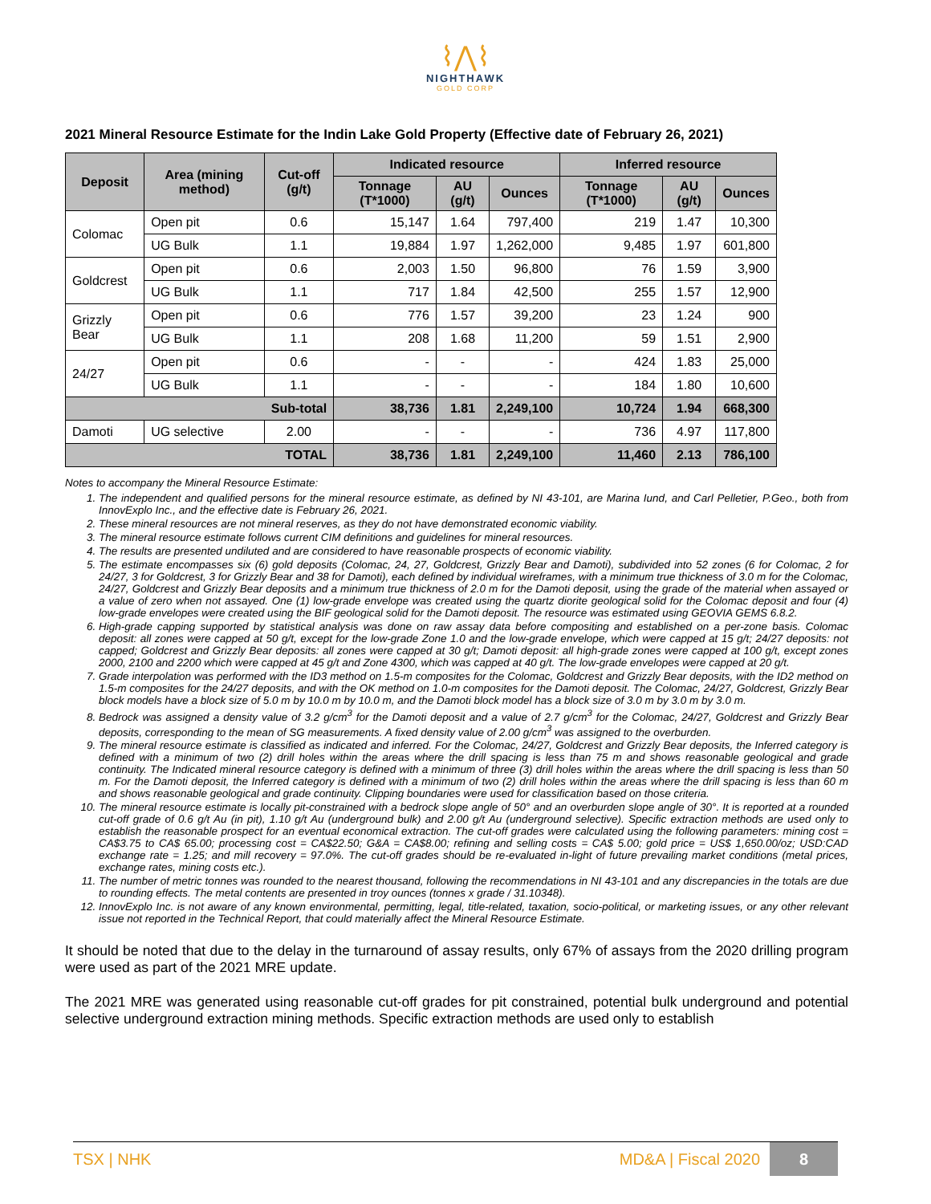⌇⋀⌇
NIGHTHAWK
GOLD CORP
2021 Mineral Resource Estimate for the Indin Lake Gold Property (Effective date of February 26, 2021)
| Deposit | Area (mining method) | Cut-off (g/t) | Indicated resource | | | Inferred resource | | |
| --- | --- | --- | --- | --- | --- | --- | --- | --- |
| | | | Tonnage (T*1000) | AU (g/t) | Ounces | Tonnage (T*1000) | AU (g/t) | Ounces |
| Colomac | Open pit | 0.6 | 15,147 | 1.64 | 797,400 | 219 | 1.47 | 10,300 |
| | UG Bulk | 1.1 | 19,884 | 1.97 | 1,262,000 | 9,485 | 1.97 | 601,800 |
| Goldcrest | Open pit | 0.6 | 2,003 | 1.50 | 96,800 | 76 | 1.59 | 3,900 |
| | UG Bulk | 1.1 | 717 | 1.84 | 42,500 | 255 | 1.57 | 12,900 |
| Grizzly Bear | Open pit | 0.6 | 776 | 1.57 | 39,200 | 23 | 1.24 | 900 |
| | UG Bulk | 1.1 | 208 | 1.68 | 11,200 | 59 | 1.51 | 2,900 |
| 24/27 | Open pit | 0.6 | - | - | - | 424 | 1.83 | 25,000 |
| | UG Bulk | 1.1 | - | - | - | 184 | 1.80 | 10,600 |
| Sub-total | | | 38,736 | 1.81 | 2,249,100 | 10,724 | 1.94 | 668,300 |
| Damoti | UG selective | 2.00 | - | - | - | 736 | 4.97 | 117,800 |
| TOTAL | | | 38,736 | 1.81 | 2,249,100 | 11,460 | 2.13 | 786,100 |
Notes to accompany the Mineral Resource Estimate:
1. The independent and qualified persons for the mineral resource estimate, as defined by NI 43-101, are Marina Iund, and Carl Pelletier, P.Geo., both from InnovExplo Inc., and the effective date is February 26, 2021.
2. These mineral resources are not mineral reserves, as they do not have demonstrated economic viability.
3. The mineral resource estimate follows current CIM definitions and guidelines for mineral resources.
4. The results are presented undiluted and are considered to have reasonable prospects of economic viability.
5. The estimate encompasses six (6) gold deposits (Colomac, 24, 27, Goldcrest, Grizzly Bear and Damoti), subdivided into 52 zones (6 for Colomac, 2 for 24/27, 3 for Goldcrest, 3 for Grizzly Bear and 38 for Damoti), each defined by individual wireframes, with a minimum true thickness of 3.0 m for the Colomac, 24/27, Goldcrest and Grizzly Bear deposits and a minimum true thickness of 2.0 m for the Damoti deposit, using the grade of the material when assayed or a value of zero when not assayed. One (1) low-grade envelope was created using the quartz diorite geological solid for the Colomac deposit and four (4) low-grade envelopes were created using the BIF geological solid for the Damoti deposit. The resource was estimated using GEOVIA GEMS 6.8.2.
6. High-grade capping supported by statistical analysis was done on raw assay data before compositing and established on a per-zone basis. Colomac deposit: all zones were capped at 50 g/t, except for the low-grade Zone 1.0 and the low-grade envelope, which were capped at 15 g/t; 24/27 deposits: not capped; Goldcrest and Grizzly Bear deposits: all zones were capped at 30 g/t; Damoti deposit: all high-grade zones were capped at 100 g/t, except zones 2000, 2100 and 2200 which were capped at 45 g/t and Zone 4300, which was capped at 40 g/t. The low-grade envelopes were capped at 20 g/t.
7. Grade interpolation was performed with the ID3 method on 1.5-m composites for the Colomac, Goldcrest and Grizzly Bear deposits, with the ID2 method on 1.5-m composites for the 24/27 deposits, and with the OK method on 1.0-m composites for the Damoti deposit. The Colomac, 24/27, Goldcrest, Grizzly Bear block models have a block size of 5.0 m by 10.0 m by 10.0 m, and the Damoti block model has a block size of 3.0 m by 3.0 m by 3.0 m.
8. Bedrock was assigned a density value of 3.2 g/cm<sup>3</sup> for the Damoti deposit and a value of 2.7 g/cm<sup>3</sup> for the Colomac, 24/27, Goldcrest and Grizzly Bear deposits, corresponding to the mean of SG measurements. A fixed density value of 2.00 g/cm<sup>3</sup> was assigned to the overburden.
9. The mineral resource estimate is classified as indicated and inferred. For the Colomac, 24/27, Goldcrest and Grizzly Bear deposits, the Inferred category is defined with a minimum of two (2) drill holes within the areas where the drill spacing is less than 75 m and shows reasonable geological and grade continuity. The Indicated mineral resource category is defined with a minimum of three (3) drill holes within the areas where the drill spacing is less than 50 m. For the Damoti deposit, the Inferred category is defined with a minimum of two (2) drill holes within the areas where the drill spacing is less than 60 m and shows reasonable geological and grade continuity. Clipping boundaries were used for classification based on those criteria.
10. The mineral resource estimate is locally pit-constrained with a bedrock slope angle of 50° and an overburden slope angle of 30°. It is reported at a rounded cut-off grade of 0.6 g/t Au (in pit), 1.10 g/t Au (underground bulk) and 2.00 g/t Au (underground selective). Specific extraction methods are used only to establish the reasonable prospect for an eventual economical extraction. The cut-off grades were calculated using the following parameters: mining cost = CA$3.75 to CA$ 65.00; processing cost = CA$22.50; G&A = CA$8.00; refining and selling costs = CA$ 5.00; gold price = US$ 1,650.00/oz; USD:CAD exchange rate = 1.25; and mill recovery = 97.0%. The cut-off grades should be re-evaluated in-light of future prevailing market conditions (metal prices, exchange rates, mining costs etc.).
11. The number of metric tonnes was rounded to the nearest thousand, following the recommendations in NI 43-101 and any discrepancies in the totals are due to rounding effects. The metal contents are presented in troy ounces (tonnes x grade / 31.10348).
12. InnovExplo Inc. is not aware of any known environmental, permitting, legal, title-related, taxation, socio-political, or marketing issues, or any other relevant issue not reported in the Technical Report, that could materially affect the Mineral Resource Estimate.
It should be noted that due to the delay in the turnaround of assay results, only 67% of assays from the 2020 drilling program were used as part of the 2021 MRE update.
The 2021 MRE was generated using reasonable cut-off grades for pit constrained, potential bulk underground and potential selective underground extraction mining methods. Specific extraction methods are used only to establish
TSX | NHK MD&A | Fiscal 2020 8